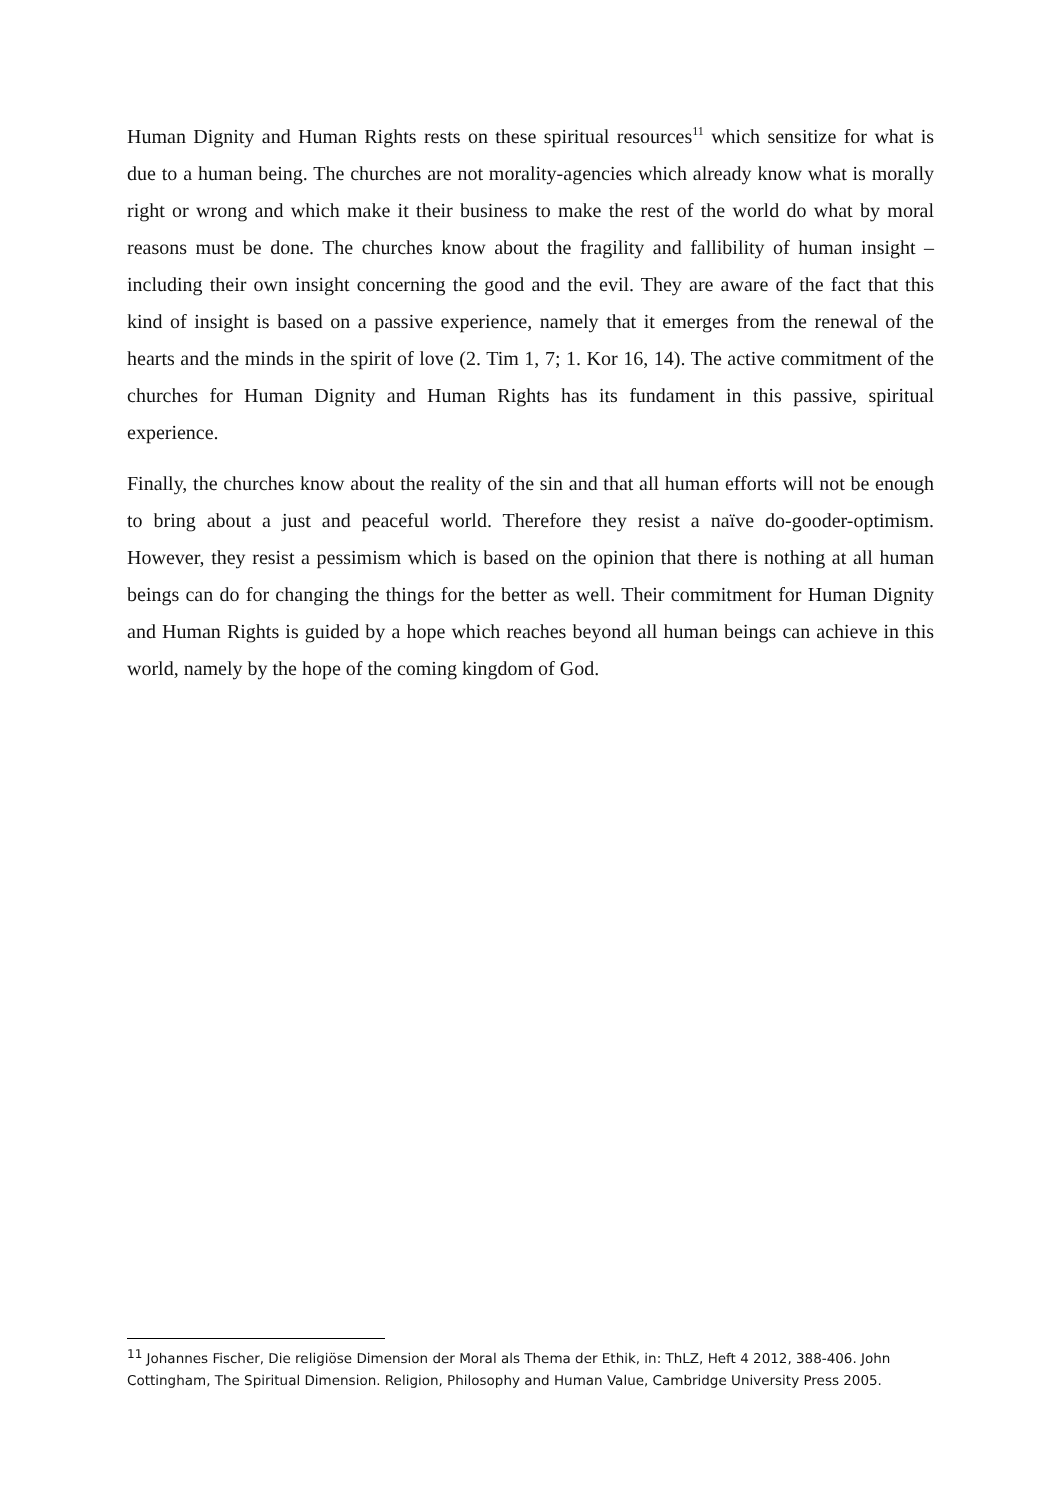Human Dignity and Human Rights rests on these spiritual resources<sup>11</sup> which sensitize for what is due to a human being. The churches are not morality-agencies which already know what is morally right or wrong and which make it their business to make the rest of the world do what by moral reasons must be done. The churches know about the fragility and fallibility of human insight – including their own insight concerning the good and the evil. They are aware of the fact that this kind of insight is based on a passive experience, namely that it emerges from the renewal of the hearts and the minds in the spirit of love (2. Tim 1, 7; 1. Kor 16, 14). The active commitment of the churches for Human Dignity and Human Rights has its fundament in this passive, spiritual experience.
Finally, the churches know about the reality of the sin and that all human efforts will not be enough to bring about a just and peaceful world. Therefore they resist a naïve do-gooder-optimism. However, they resist a pessimism which is based on the opinion that there is nothing at all human beings can do for changing the things for the better as well. Their commitment for Human Dignity and Human Rights is guided by a hope which reaches beyond all human beings can achieve in this world, namely by the hope of the coming kingdom of God.
<sup>11</sup> Johannes Fischer, Die religiöse Dimension der Moral als Thema der Ethik, in: ThLZ, Heft 4 2012, 388-406. John Cottingham, The Spiritual Dimension. Religion, Philosophy and Human Value, Cambridge University Press 2005.